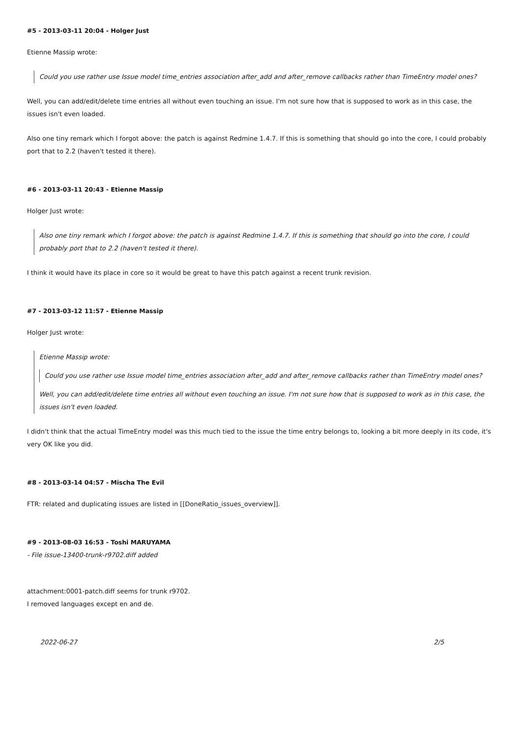#5 - 2013-03-11 20:04 - Holger Just
Etienne Massip wrote:
Could you use rather use Issue model time_entries association after_add and after_remove callbacks rather than TimeEntry model ones?
Well, you can add/edit/delete time entries all without even touching an issue. I'm not sure how that is supposed to work as in this case, the issues isn't even loaded.
Also one tiny remark which I forgot above: the patch is against Redmine 1.4.7. If this is something that should go into the core, I could probably port that to 2.2 (haven't tested it there).
#6 - 2013-03-11 20:43 - Etienne Massip
Holger Just wrote:
Also one tiny remark which I forgot above: the patch is against Redmine 1.4.7. If this is something that should go into the core, I could probably port that to 2.2 (haven't tested it there).
I think it would have its place in core so it would be great to have this patch against a recent trunk revision.
#7 - 2013-03-12 11:57 - Etienne Massip
Holger Just wrote:
Etienne Massip wrote:
Could you use rather use Issue model time_entries association after_add and after_remove callbacks rather than TimeEntry model ones?
Well, you can add/edit/delete time entries all without even touching an issue. I'm not sure how that is supposed to work as in this case, the issues isn't even loaded.
I didn't think that the actual TimeEntry model was this much tied to the issue the time entry belongs to, looking a bit more deeply in its code, it's very OK like you did.
#8 - 2013-03-14 04:57 - Mischa The Evil
FTR: related and duplicating issues are listed in [[DoneRatio_issues_overview]].
#9 - 2013-08-03 16:53 - Toshi MARUYAMA
- File issue-13400-trunk-r9702.diff added
attachment:0001-patch.diff seems for trunk r9702.
I removed languages except en and de.
2022-06-27 2/5